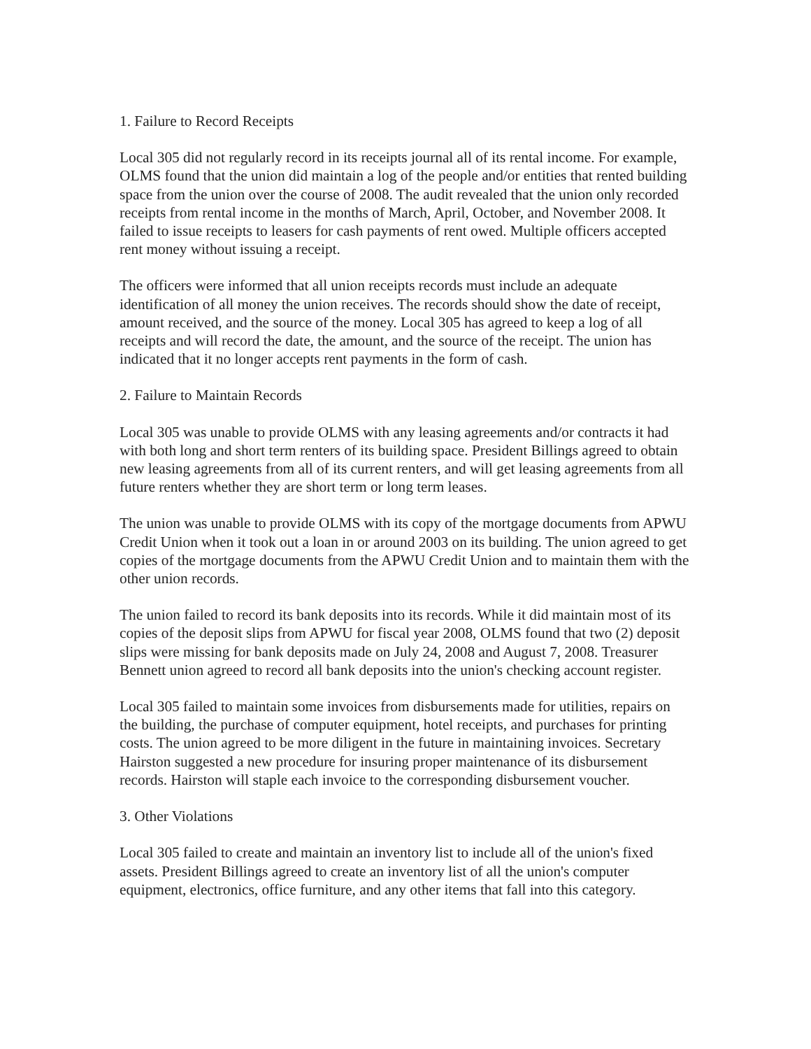1. Failure to Record Receipts
Local 305 did not regularly record in its receipts journal all of its rental income. For example, OLMS found that the union did maintain a log of the people and/or entities that rented building space from the union over the course of 2008. The audit revealed that the union only recorded receipts from rental income in the months of March, April, October, and November 2008. It failed to issue receipts to leasers for cash payments of rent owed. Multiple officers accepted rent money without issuing a receipt.
The officers were informed that all union receipts records must include an adequate identification of all money the union receives. The records should show the date of receipt, amount received, and the source of the money. Local 305 has agreed to keep a log of all receipts and will record the date, the amount, and the source of the receipt. The union has indicated that it no longer accepts rent payments in the form of cash.
2. Failure to Maintain Records
Local 305 was unable to provide OLMS with any leasing agreements and/or contracts it had with both long and short term renters of its building space. President Billings agreed to obtain new leasing agreements from all of its current renters, and will get leasing agreements from all future renters whether they are short term or long term leases.
The union was unable to provide OLMS with its copy of the mortgage documents from APWU Credit Union when it took out a loan in or around 2003 on its building. The union agreed to get copies of the mortgage documents from the APWU Credit Union and to maintain them with the other union records.
The union failed to record its bank deposits into its records. While it did maintain most of its copies of the deposit slips from APWU for fiscal year 2008, OLMS found that two (2) deposit slips were missing for bank deposits made on July 24, 2008 and August 7, 2008. Treasurer Bennett union agreed to record all bank deposits into the union's checking account register.
Local 305 failed to maintain some invoices from disbursements made for utilities, repairs on the building, the purchase of computer equipment, hotel receipts, and purchases for printing costs. The union agreed to be more diligent in the future in maintaining invoices. Secretary Hairston suggested a new procedure for insuring proper maintenance of its disbursement records. Hairston will staple each invoice to the corresponding disbursement voucher.
3. Other Violations
Local 305 failed to create and maintain an inventory list to include all of the union's fixed assets. President Billings agreed to create an inventory list of all the union's computer equipment, electronics, office furniture, and any other items that fall into this category.